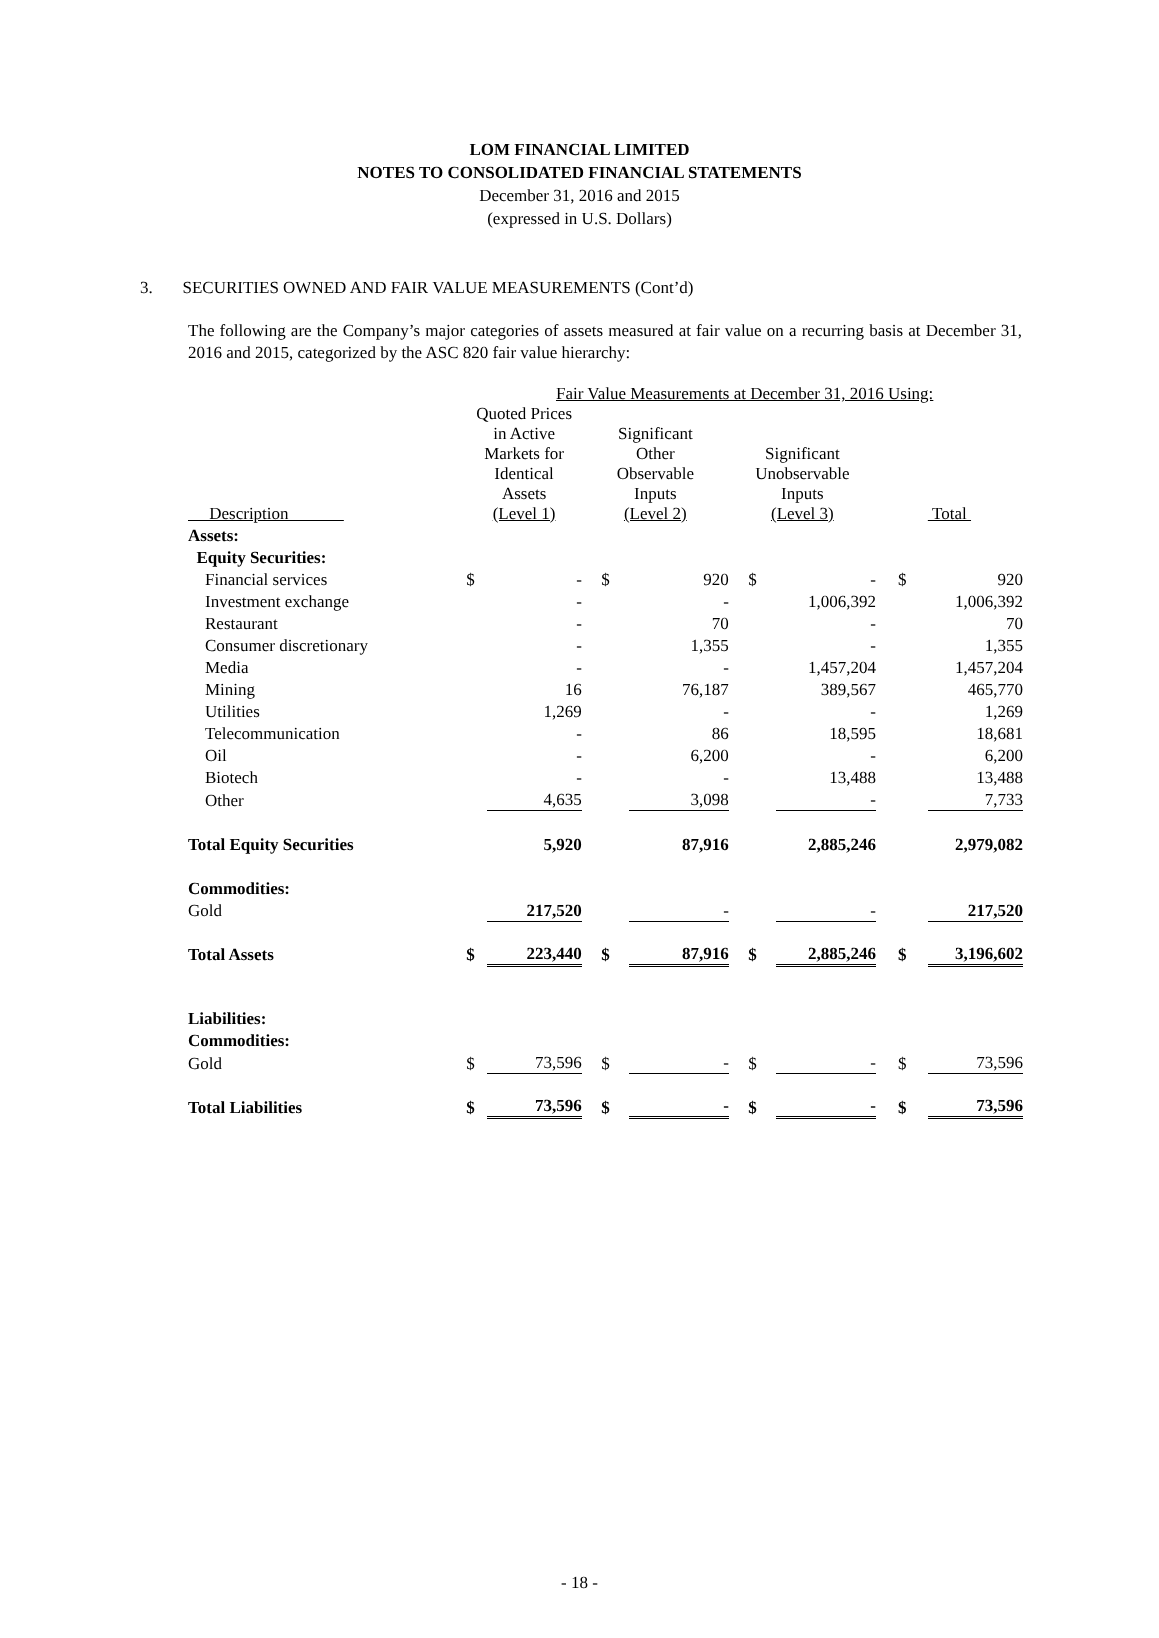LOM FINANCIAL LIMITED
NOTES TO CONSOLIDATED FINANCIAL STATEMENTS
December 31, 2016 and 2015
(expressed in U.S. Dollars)
3. SECURITIES OWNED AND FAIR VALUE MEASUREMENTS (Cont’d)
The following are the Company’s major categories of assets measured at fair value on a recurring basis at December 31, 2016 and 2015, categorized by the ASC 820 fair value hierarchy:
| | Fair Value Measurements at December 31, 2016 Using: | | | | | | | |
| --- | --- | --- | --- | --- | --- | --- | --- | --- |
| Description | Quoted Prices in Active Markets for Identical Assets (Level 1) | | Significant Other Observable Inputs (Level 2) | | Significant Unobservable Inputs (Level 3) | | Total | |
| Assets: | | | | | | | | |
| Equity Securities: | | | | | | | | |
| Financial services | $ | - | $ | 920 | $ | - | $ | 920 |
| Investment exchange | | - | | - | | 1,006,392 | | 1,006,392 |
| Restaurant | | - | | 70 | | - | | 70 |
| Consumer discretionary | | - | | 1,355 | | - | | 1,355 |
| Media | | - | | - | | 1,457,204 | | 1,457,204 |
| Mining | | 16 | | 76,187 | | 389,567 | | 465,770 |
| Utilities | | 1,269 | | - | | - | | 1,269 |
| Telecommunication | | - | | 86 | | 18,595 | | 18,681 |
| Oil | | - | | 6,200 | | - | | 6,200 |
| Biotech | | - | | - | | 13,488 | | 13,488 |
| Other | | 4,635 | | 3,098 | | - | | 7,733 |
| Total Equity Securities | | 5,920 | | 87,916 | | 2,885,246 | | 2,979,082 |
| Commodities: | | | | | | | | |
| Gold | | 217,520 | | - | | - | | 217,520 |
| Total Assets | $ | 223,440 | $ | 87,916 | $ | 2,885,246 | $ | 3,196,602 |
| Liabilities: | | | | | | | | |
| Commodities: | | | | | | | | |
| Gold | $ | 73,596 | $ | - | $ | - | $ | 73,596 |
| Total Liabilities | $ | 73,596 | $ | - | $ | - | $ | 73,596 |
- 18 -